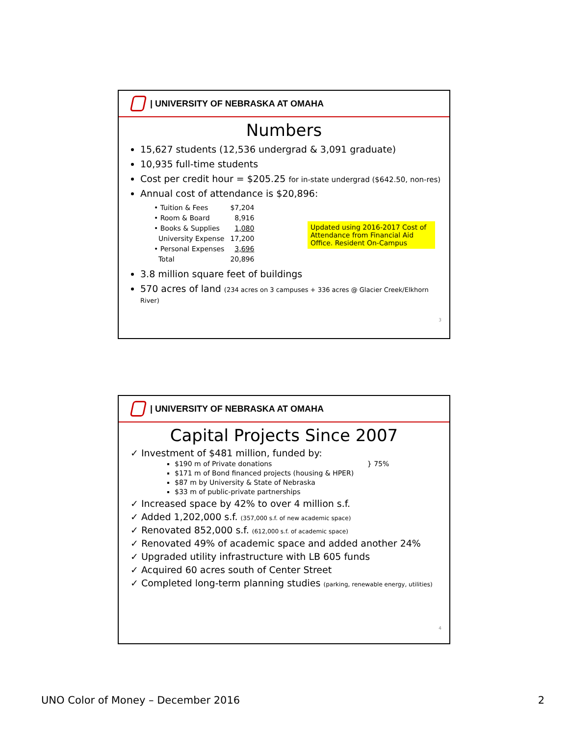| UNIVERSITY OF NEBRASKA AT OMAHA
Numbers
15,627 students (12,536 undergrad & 3,091 graduate)
10,935 full-time students
Cost per credit hour = $205.25 for in-state undergrad ($642.50, non-res)
Annual cost of attendance is $20,896:
| • Tuition & Fees | $7,204 |
| • Room & Board | 8,916 |
| • Books & Supplies | 1,080 |
| University Expense | 17,200 |
| • Personal Expenses | 3,696 |
| Total | 20,896 |
Updated using 2016-2017 Cost of Attendance from Financial Aid Office. Resident On-Campus
3.8 million square feet of buildings
570 acres of land (234 acres on 3 campuses + 336 acres @ Glacier Creek/Elkhorn River)
3
| UNIVERSITY OF NEBRASKA AT OMAHA
Capital Projects Since 2007
✓ Investment of $481 million, funded by:
$190 m of Private donations } 75%
$171 m of Bond financed projects (housing & HPER)
$87 m by University & State of Nebraska
$33 m of public-private partnerships
✓ Increased space by 42% to over 4 million s.f.
✓ Added 1,202,000 s.f. (357,000 s.f. of new academic space)
✓ Renovated 852,000 s.f. (612,000 s.f. of academic space)
✓ Renovated 49% of academic space and added another 24%
✓ Upgraded utility infrastructure with LB 605 funds
✓ Acquired 60 acres south of Center Street
✓ Completed long-term planning studies (parking, renewable energy, utilities)
4
UNO Color of Money – December 2016 2